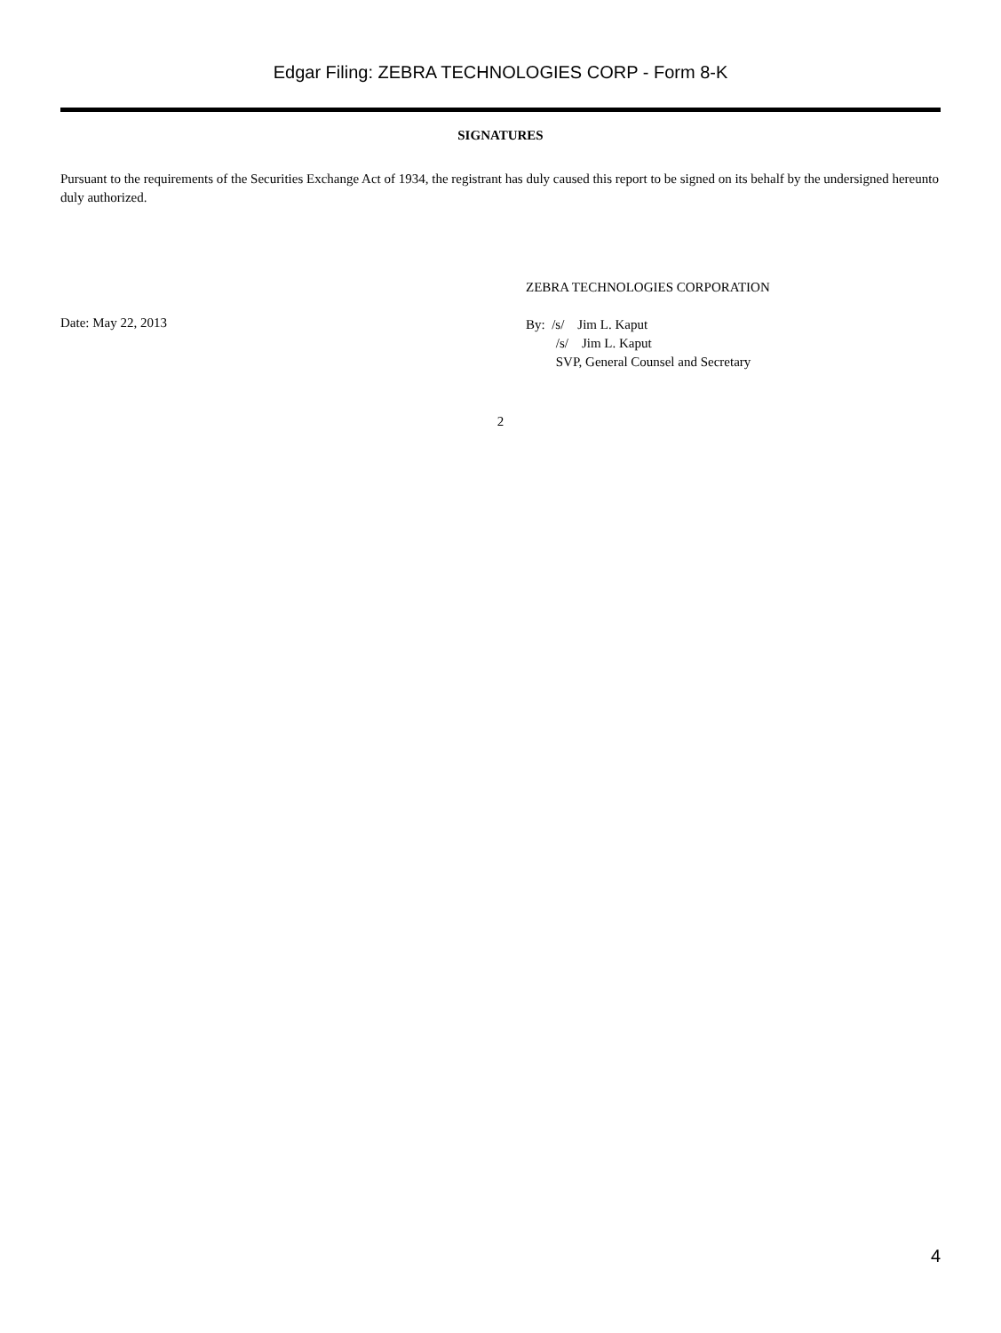Edgar Filing: ZEBRA TECHNOLOGIES CORP - Form 8-K
SIGNATURES
Pursuant to the requirements of the Securities Exchange Act of 1934, the registrant has duly caused this report to be signed on its behalf by the undersigned hereunto duly authorized.
Date: May 22, 2013
ZEBRA TECHNOLOGIES CORPORATION
By: /s/ Jim L. Kaput
/s/ Jim L. Kaput
SVP, General Counsel and Secretary
2
4